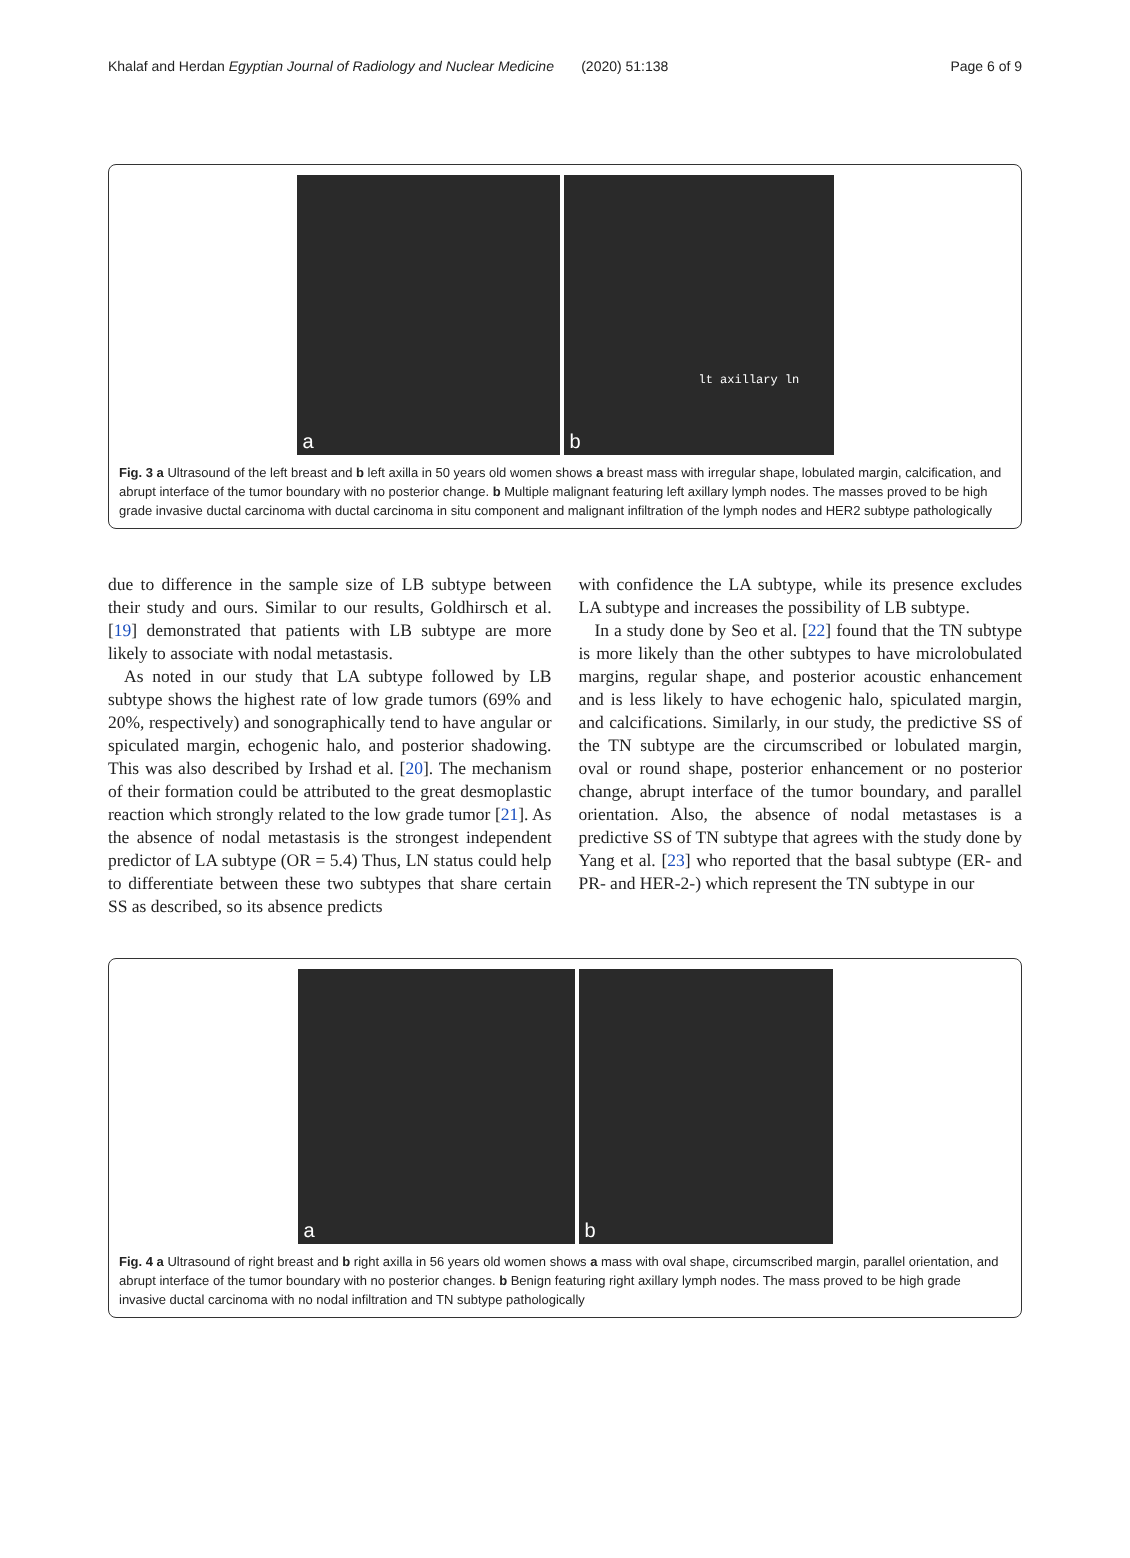Khalaf and Herdan Egyptian Journal of Radiology and Nuclear Medicine (2020) 51:138
Page 6 of 9
a
lt axillary ln
b
Fig. 3 a Ultrasound of the left breast and b left axilla in 50 years old women shows a breast mass with irregular shape, lobulated margin, calcification, and abrupt interface of the tumor boundary with no posterior change. b Multiple malignant featuring left axillary lymph nodes. The masses proved to be high grade invasive ductal carcinoma with ductal carcinoma in situ component and malignant infiltration of the lymph nodes and HER2 subtype pathologically
due to difference in the sample size of LB subtype between their study and ours. Similar to our results, Goldhirsch et al. [19] demonstrated that patients with LB subtype are more likely to associate with nodal metastasis.
As noted in our study that LA subtype followed by LB subtype shows the highest rate of low grade tumors (69% and 20%, respectively) and sonographically tend to have angular or spiculated margin, echogenic halo, and posterior shadowing. This was also described by Irshad et al. [20]. The mechanism of their formation could be attributed to the great desmoplastic reaction which strongly related to the low grade tumor [21]. As the absence of nodal metastasis is the strongest independent predictor of LA subtype (OR = 5.4) Thus, LN status could help to differentiate between these two subtypes that share certain SS as described, so its absence predicts
with confidence the LA subtype, while its presence excludes LA subtype and increases the possibility of LB subtype.
In a study done by Seo et al. [22] found that the TN subtype is more likely than the other subtypes to have microlobulated margins, regular shape, and posterior acoustic enhancement and is less likely to have echogenic halo, spiculated margin, and calcifications. Similarly, in our study, the predictive SS of the TN subtype are the circumscribed or lobulated margin, oval or round shape, posterior enhancement or no posterior change, abrupt interface of the tumor boundary, and parallel orientation. Also, the absence of nodal metastases is a predictive SS of TN subtype that agrees with the study done by Yang et al. [23] who reported that the basal subtype (ER- and PR- and HER-2-) which represent the TN subtype in our
a
b
Fig. 4 a Ultrasound of right breast and b right axilla in 56 years old women shows a mass with oval shape, circumscribed margin, parallel orientation, and abrupt interface of the tumor boundary with no posterior changes. b Benign featuring right axillary lymph nodes. The mass proved to be high grade invasive ductal carcinoma with no nodal infiltration and TN subtype pathologically